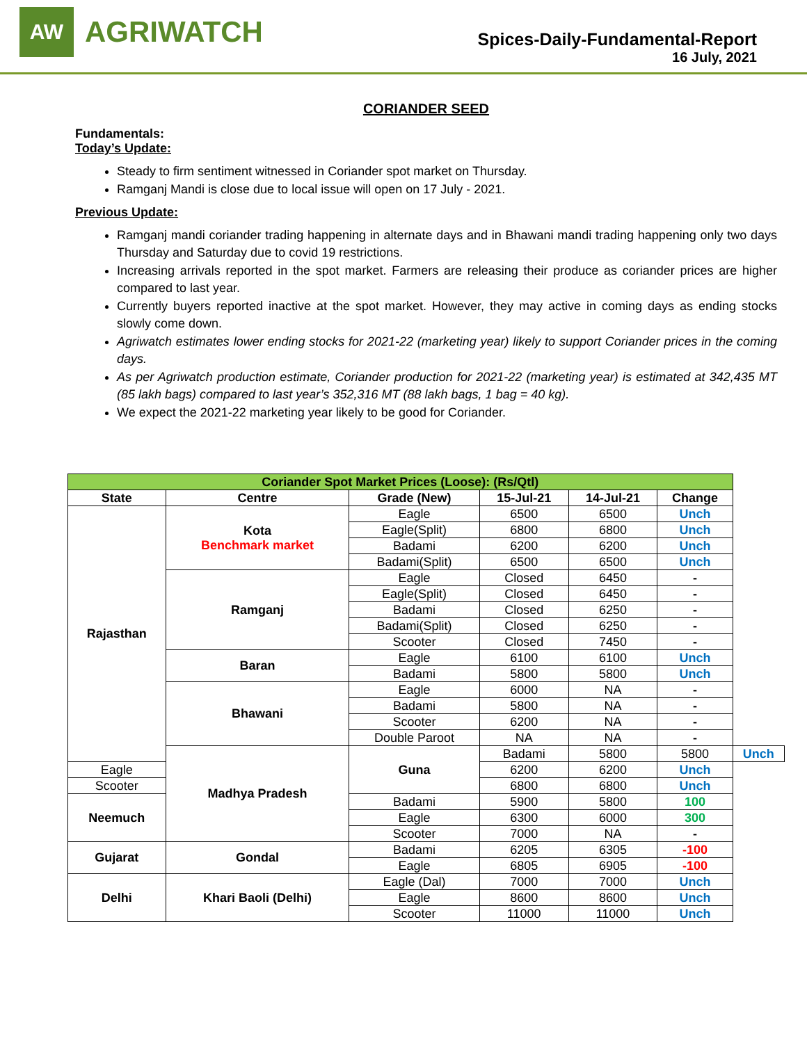AW
AGRIWATCH
Spices-Daily-Fundamental-Report
16 July, 2021
CORIANDER SEED
Fundamentals:
Today’s Update:
Steady to firm sentiment witnessed in Coriander spot market on Thursday.
Ramganj Mandi is close due to local issue will open on 17 July - 2021.
Previous Update:
Ramganj mandi coriander trading happening in alternate days and in Bhawani mandi trading happening only two days Thursday and Saturday due to covid 19 restrictions.
Increasing arrivals reported in the spot market. Farmers are releasing their produce as coriander prices are higher compared to last year.
Currently buyers reported inactive at the spot market. However, they may active in coming days as ending stocks slowly come down.
Agriwatch estimates lower ending stocks for 2021-22 (marketing year) likely to support Coriander prices in the coming days.
As per Agriwatch production estimate, Coriander production for 2021-22 (marketing year) is estimated at 342,435 MT (85 lakh bags) compared to last year’s 352,316 MT (88 lakh bags, 1 bag = 40 kg).
We expect the 2021-22 marketing year likely to be good for Coriander.
| Coriander Spot Market Prices (Loose): (Rs/Qtl) | | | | | | |
| --- | --- | --- | --- | --- | --- | --- |
| State | Centre | Grade (New) | 15-Jul-21 | 14-Jul-21 | Change | |
| Rajasthan | Kota Benchmark market | Eagle | 6500 | 6500 | Unch | |
| | | Eagle(Split) | 6800 | 6800 | Unch | |
| | | Badami | 6200 | 6200 | Unch | |
| | | Badami(Split) | 6500 | 6500 | Unch | |
| | Ramganj | Eagle | Closed | 6450 | - | |
| | | Eagle(Split) | Closed | 6450 | - | |
| | | Badami | Closed | 6250 | - | |
| | | Badami(Split) | Closed | 6250 | - | |
| | | Scooter | Closed | 7450 | - | |
| | Baran | Eagle | 6100 | 6100 | Unch | |
| | | Badami | 5800 | 5800 | Unch | |
| | Bhawani | Eagle | 6000 | NA | - | |
| | | Badami | 5800 | NA | - | |
| | | Scooter | 6200 | NA | - | |
| | | Double Paroot | NA | NA | - | |
| | Madhya Pradesh | Guna | Badami | 5800 | 5800 | Unch |
| Eagle | | | 6200 | 6200 | Unch | |
| Scooter | | | 6800 | 6800 | Unch | |
| Neemuch | | Badami | 5900 | 5800 | 100 | |
| | | Eagle | 6300 | 6000 | 300 | |
| | | Scooter | 7000 | NA | - | |
| Gujarat | Gondal | Badami | 6205 | 6305 | -100 | |
| | | Eagle | 6805 | 6905 | -100 | |
| Delhi | Khari Baoli (Delhi) | Eagle (Dal) | 7000 | 7000 | Unch | |
| | | Eagle | 8600 | 8600 | Unch | |
| | | Scooter | 11000 | 11000 | Unch | |